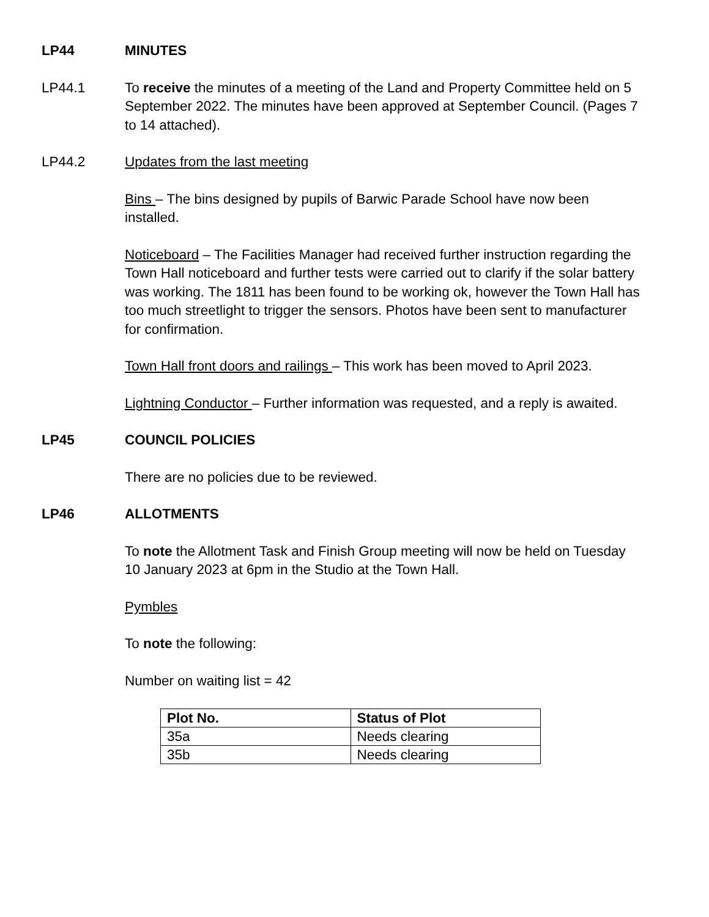LP44 MINUTES
LP44.1 To receive the minutes of a meeting of the Land and Property Committee held on 5 September 2022. The minutes have been approved at September Council. (Pages 7 to 14 attached).
LP44.2 Updates from the last meeting
Bins – The bins designed by pupils of Barwic Parade School have now been installed.
Noticeboard – The Facilities Manager had received further instruction regarding the Town Hall noticeboard and further tests were carried out to clarify if the solar battery was working. The 1811 has been found to be working ok, however the Town Hall has too much streetlight to trigger the sensors. Photos have been sent to manufacturer for confirmation.
Town Hall front doors and railings – This work has been moved to April 2023.
Lightning Conductor – Further information was requested, and a reply is awaited.
LP45 COUNCIL POLICIES
There are no policies due to be reviewed.
LP46 ALLOTMENTS
To note the Allotment Task and Finish Group meeting will now be held on Tuesday 10 January 2023 at 6pm in the Studio at the Town Hall.
Pymbles
To note the following:
Number on waiting list = 42
| Plot No. | Status of Plot |
| --- | --- |
| 35a | Needs clearing |
| 35b | Needs clearing |